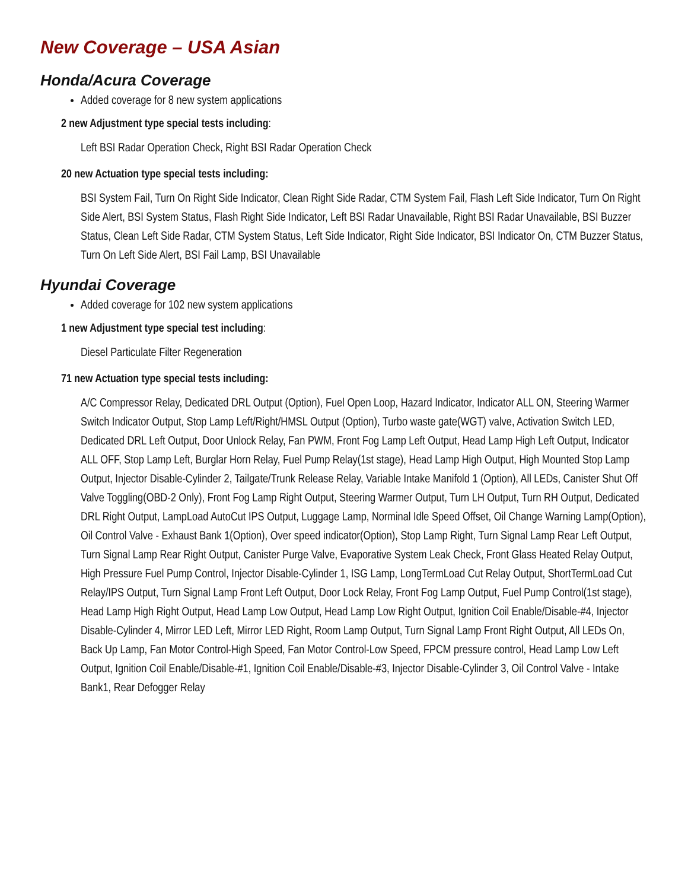New Coverage – USA Asian
Honda/Acura Coverage
Added coverage for 8 new system applications
2 new Adjustment type special tests including:
Left BSI Radar Operation Check, Right BSI Radar Operation Check
20 new Actuation type special tests including:
BSI System Fail, Turn On Right Side Indicator, Clean Right Side Radar, CTM System Fail, Flash Left Side Indicator, Turn On Right Side Alert, BSI System Status, Flash Right Side Indicator, Left BSI Radar Unavailable, Right BSI Radar Unavailable, BSI Buzzer Status, Clean Left Side Radar, CTM System Status, Left Side Indicator, Right Side Indicator, BSI Indicator On, CTM Buzzer Status, Turn On Left Side Alert, BSI Fail Lamp, BSI Unavailable
Hyundai Coverage
Added coverage for 102 new system applications
1 new Adjustment type special test including:
Diesel Particulate Filter Regeneration
71 new Actuation type special tests including:
A/C Compressor Relay, Dedicated DRL Output (Option), Fuel Open Loop, Hazard Indicator, Indicator ALL ON, Steering Warmer Switch Indicator Output, Stop Lamp Left/Right/HMSL Output (Option), Turbo waste gate(WGT) valve, Activation Switch LED, Dedicated DRL Left Output, Door Unlock Relay, Fan PWM, Front Fog Lamp Left Output, Head Lamp High Left Output, Indicator ALL OFF, Stop Lamp Left, Burglar Horn Relay, Fuel Pump Relay(1st stage), Head Lamp High Output, High Mounted Stop Lamp Output, Injector Disable-Cylinder 2, Tailgate/Trunk Release Relay, Variable Intake Manifold 1 (Option), All LEDs, Canister Shut Off Valve Toggling(OBD-2 Only), Front Fog Lamp Right Output, Steering Warmer Output, Turn LH Output, Turn RH Output, Dedicated DRL Right Output, LampLoad AutoCut IPS Output, Luggage Lamp, Norminal Idle Speed Offset, Oil Change Warning Lamp(Option), Oil Control Valve - Exhaust Bank 1(Option), Over speed indicator(Option), Stop Lamp Right, Turn Signal Lamp Rear Left Output, Turn Signal Lamp Rear Right Output, Canister Purge Valve, Evaporative System Leak Check, Front Glass Heated Relay Output, High Pressure Fuel Pump Control, Injector Disable-Cylinder 1, ISG Lamp, LongTermLoad Cut Relay Output, ShortTermLoad Cut Relay/IPS Output, Turn Signal Lamp Front Left Output, Door Lock Relay, Front Fog Lamp Output, Fuel Pump Control(1st stage), Head Lamp High Right Output, Head Lamp Low Output, Head Lamp Low Right Output, Ignition Coil Enable/Disable-#4, Injector Disable-Cylinder 4, Mirror LED Left, Mirror LED Right, Room Lamp Output, Turn Signal Lamp Front Right Output, All LEDs On, Back Up Lamp, Fan Motor Control-High Speed, Fan Motor Control-Low Speed, FPCM pressure control, Head Lamp Low Left Output, Ignition Coil Enable/Disable-#1, Ignition Coil Enable/Disable-#3, Injector Disable-Cylinder 3, Oil Control Valve - Intake Bank1, Rear Defogger Relay